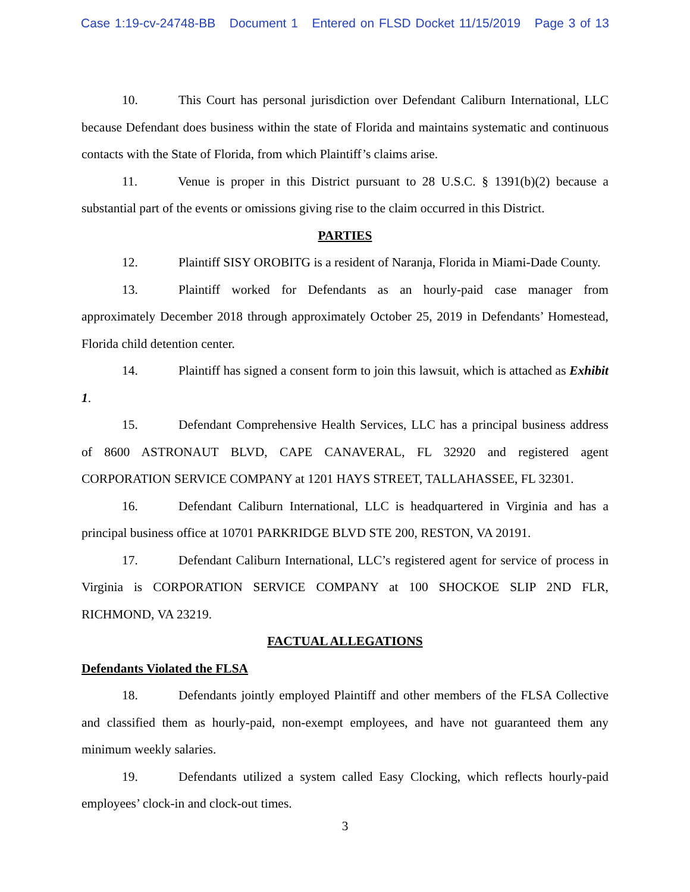Case 1:19-cv-24748-BB Document 1 Entered on FLSD Docket 11/15/2019 Page 3 of 13
10. This Court has personal jurisdiction over Defendant Caliburn International, LLC because Defendant does business within the state of Florida and maintains systematic and continuous contacts with the State of Florida, from which Plaintiff’s claims arise.
11. Venue is proper in this District pursuant to 28 U.S.C. § 1391(b)(2) because a substantial part of the events or omissions giving rise to the claim occurred in this District.
PARTIES
12. Plaintiff SISY OROBITG is a resident of Naranja, Florida in Miami-Dade County.
13. Plaintiff worked for Defendants as an hourly-paid case manager from approximately December 2018 through approximately October 25, 2019 in Defendants’ Homestead, Florida child detention center.
14. Plaintiff has signed a consent form to join this lawsuit, which is attached as Exhibit 1.
15. Defendant Comprehensive Health Services, LLC has a principal business address of 8600 ASTRONAUT BLVD, CAPE CANAVERAL, FL 32920 and registered agent CORPORATION SERVICE COMPANY at 1201 HAYS STREET, TALLAHASSEE, FL 32301.
16. Defendant Caliburn International, LLC is headquartered in Virginia and has a principal business office at 10701 PARKRIDGE BLVD STE 200, RESTON, VA 20191.
17. Defendant Caliburn International, LLC’s registered agent for service of process in Virginia is CORPORATION SERVICE COMPANY at 100 SHOCKOE SLIP 2ND FLR, RICHMOND, VA 23219.
FACTUAL ALLEGATIONS
Defendants Violated the FLSA
18. Defendants jointly employed Plaintiff and other members of the FLSA Collective and classified them as hourly-paid, non-exempt employees, and have not guaranteed them any minimum weekly salaries.
19. Defendants utilized a system called Easy Clocking, which reflects hourly-paid employees’ clock-in and clock-out times.
3